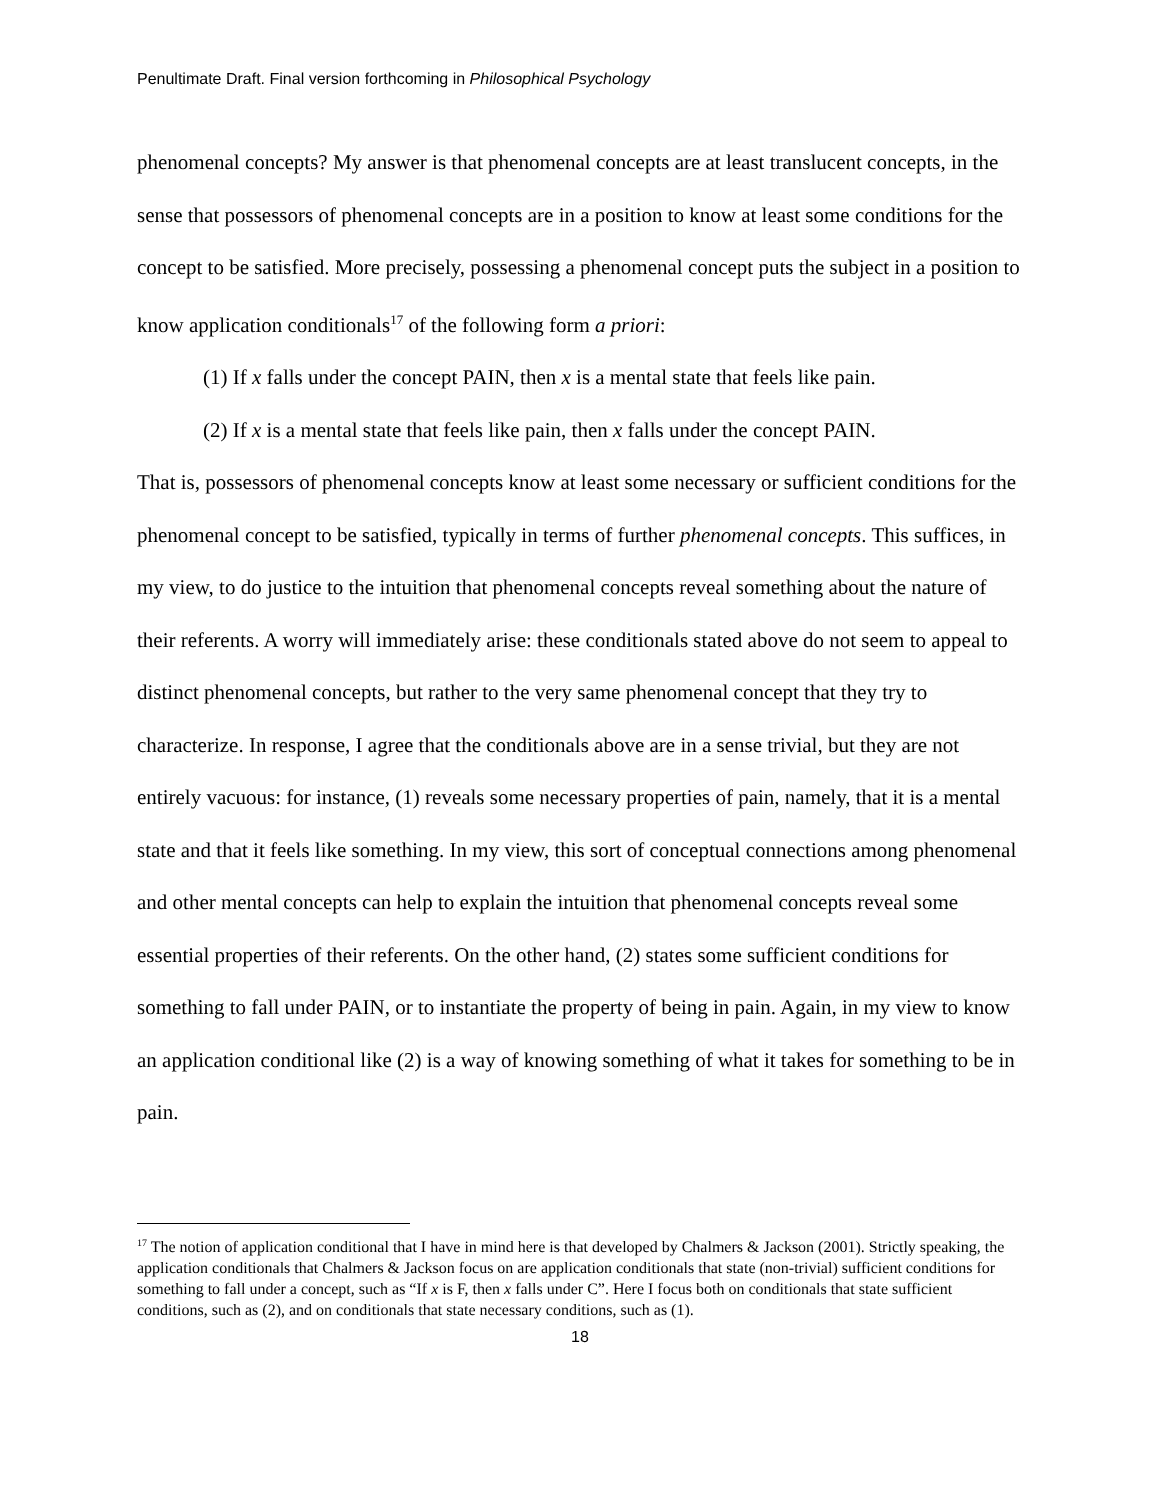Penultimate Draft. Final version forthcoming in Philosophical Psychology
phenomenal concepts? My answer is that phenomenal concepts are at least translucent concepts, in the sense that possessors of phenomenal concepts are in a position to know at least some conditions for the concept to be satisfied. More precisely, possessing a phenomenal concept puts the subject in a position to know application conditionals<sup>17</sup> of the following form a priori:
(1) If x falls under the concept PAIN, then x is a mental state that feels like pain.
(2) If x is a mental state that feels like pain, then x falls under the concept PAIN.
That is, possessors of phenomenal concepts know at least some necessary or sufficient conditions for the phenomenal concept to be satisfied, typically in terms of further phenomenal concepts. This suffices, in my view, to do justice to the intuition that phenomenal concepts reveal something about the nature of their referents. A worry will immediately arise: these conditionals stated above do not seem to appeal to distinct phenomenal concepts, but rather to the very same phenomenal concept that they try to characterize. In response, I agree that the conditionals above are in a sense trivial, but they are not entirely vacuous: for instance, (1) reveals some necessary properties of pain, namely, that it is a mental state and that it feels like something. In my view, this sort of conceptual connections among phenomenal and other mental concepts can help to explain the intuition that phenomenal concepts reveal some essential properties of their referents. On the other hand, (2) states some sufficient conditions for something to fall under PAIN, or to instantiate the property of being in pain. Again, in my view to know an application conditional like (2) is a way of knowing something of what it takes for something to be in pain.
<sup>17</sup> The notion of application conditional that I have in mind here is that developed by Chalmers & Jackson (2001). Strictly speaking, the application conditionals that Chalmers & Jackson focus on are application conditionals that state (non-trivial) sufficient conditions for something to fall under a concept, such as “If x is F, then x falls under C”. Here I focus both on conditionals that state sufficient conditions, such as (2), and on conditionals that state necessary conditions, such as (1).
18